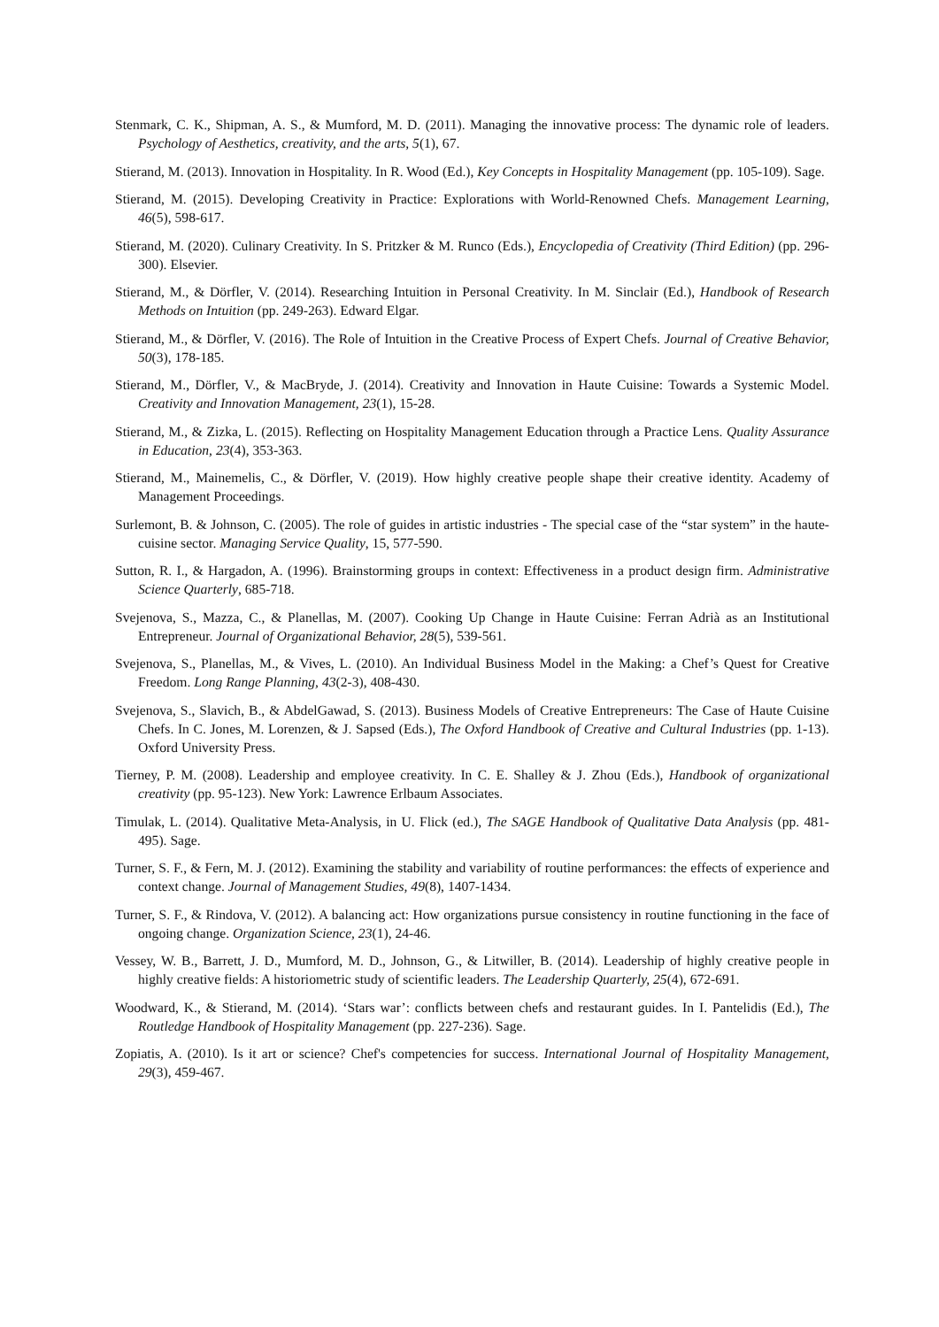Stenmark, C. K., Shipman, A. S., & Mumford, M. D. (2011). Managing the innovative process: The dynamic role of leaders. Psychology of Aesthetics, creativity, and the arts, 5(1), 67.
Stierand, M. (2013). Innovation in Hospitality. In R. Wood (Ed.), Key Concepts in Hospitality Management (pp. 105-109). Sage.
Stierand, M. (2015). Developing Creativity in Practice: Explorations with World-Renowned Chefs. Management Learning, 46(5), 598-617.
Stierand, M. (2020). Culinary Creativity. In S. Pritzker & M. Runco (Eds.), Encyclopedia of Creativity (Third Edition) (pp. 296-300). Elsevier.
Stierand, M., & Dörfler, V. (2014). Researching Intuition in Personal Creativity. In M. Sinclair (Ed.), Handbook of Research Methods on Intuition (pp. 249-263). Edward Elgar.
Stierand, M., & Dörfler, V. (2016). The Role of Intuition in the Creative Process of Expert Chefs. Journal of Creative Behavior, 50(3), 178-185.
Stierand, M., Dörfler, V., & MacBryde, J. (2014). Creativity and Innovation in Haute Cuisine: Towards a Systemic Model. Creativity and Innovation Management, 23(1), 15-28.
Stierand, M., & Zizka, L. (2015). Reflecting on Hospitality Management Education through a Practice Lens. Quality Assurance in Education, 23(4), 353-363.
Stierand, M., Mainemelis, C., & Dörfler, V. (2019). How highly creative people shape their creative identity. Academy of Management Proceedings.
Surlemont, B. & Johnson, C. (2005). The role of guides in artistic industries - The special case of the “star system” in the haute-cuisine sector. Managing Service Quality, 15, 577-590.
Sutton, R. I., & Hargadon, A. (1996). Brainstorming groups in context: Effectiveness in a product design firm. Administrative Science Quarterly, 685-718.
Svejenova, S., Mazza, C., & Planellas, M. (2007). Cooking Up Change in Haute Cuisine: Ferran Adrià as an Institutional Entrepreneur. Journal of Organizational Behavior, 28(5), 539-561.
Svejenova, S., Planellas, M., & Vives, L. (2010). An Individual Business Model in the Making: a Chef’s Quest for Creative Freedom. Long Range Planning, 43(2-3), 408-430.
Svejenova, S., Slavich, B., & AbdelGawad, S. (2013). Business Models of Creative Entrepreneurs: The Case of Haute Cuisine Chefs. In C. Jones, M. Lorenzen, & J. Sapsed (Eds.), The Oxford Handbook of Creative and Cultural Industries (pp. 1-13). Oxford University Press.
Tierney, P. M. (2008). Leadership and employee creativity. In C. E. Shalley & J. Zhou (Eds.), Handbook of organizational creativity (pp. 95-123). New York: Lawrence Erlbaum Associates.
Timulak, L. (2014). Qualitative Meta-Analysis, in U. Flick (ed.), The SAGE Handbook of Qualitative Data Analysis (pp. 481-495). Sage.
Turner, S. F., & Fern, M. J. (2012). Examining the stability and variability of routine performances: the effects of experience and context change. Journal of Management Studies, 49(8), 1407-1434.
Turner, S. F., & Rindova, V. (2012). A balancing act: How organizations pursue consistency in routine functioning in the face of ongoing change. Organization Science, 23(1), 24-46.
Vessey, W. B., Barrett, J. D., Mumford, M. D., Johnson, G., & Litwiller, B. (2014). Leadership of highly creative people in highly creative fields: A historiometric study of scientific leaders. The Leadership Quarterly, 25(4), 672-691.
Woodward, K., & Stierand, M. (2014). ‘Stars war’: conflicts between chefs and restaurant guides. In I. Pantelidis (Ed.), The Routledge Handbook of Hospitality Management (pp. 227-236). Sage.
Zopiatis, A. (2010). Is it art or science? Chef's competencies for success. International Journal of Hospitality Management, 29(3), 459-467.